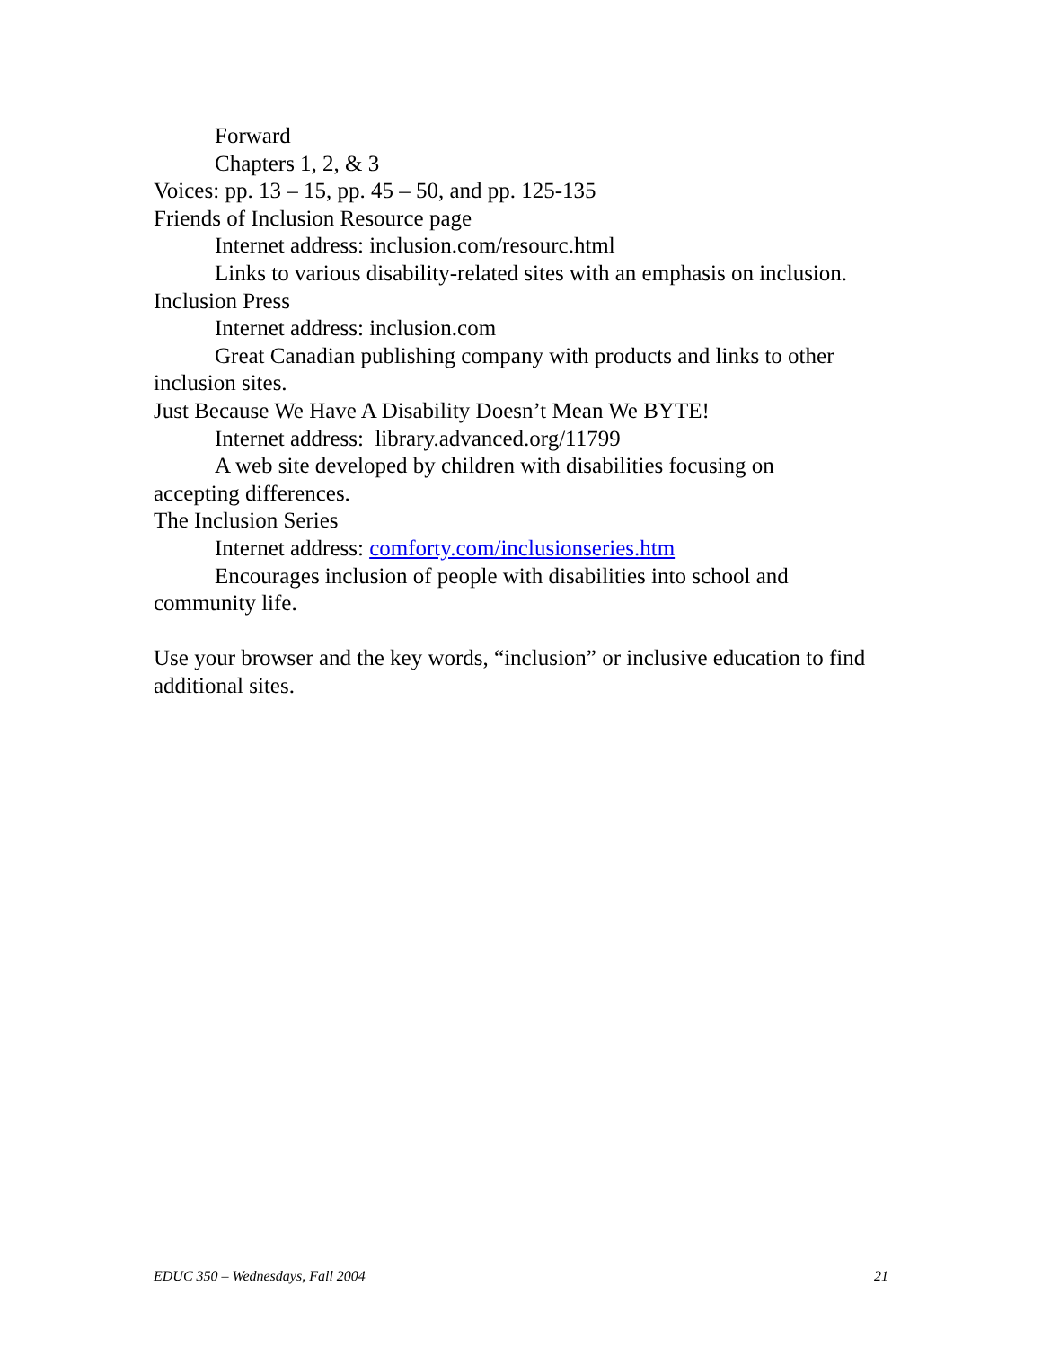Forward
Chapters 1, 2, & 3
Voices: pp. 13 – 15, pp. 45 – 50, and pp. 125-135
Friends of Inclusion Resource page
Internet address: inclusion.com/resourc.html
Links to various disability-related sites with an emphasis on inclusion.
Inclusion Press
Internet address: inclusion.com
Great Canadian publishing company with products and links to other inclusion sites.
Just Because We Have A Disability Doesn’t Mean We BYTE!
Internet address: library.advanced.org/11799
A web site developed by children with disabilities focusing on
accepting differences.
The Inclusion Series
Internet address: comforty.com/inclusionseries.htm
Encourages inclusion of people with disabilities into school and
community life.
Use your browser and the key words, “inclusion” or inclusive education to find additional sites.
EDUC 350 – Wednesdays, Fall 2004 21